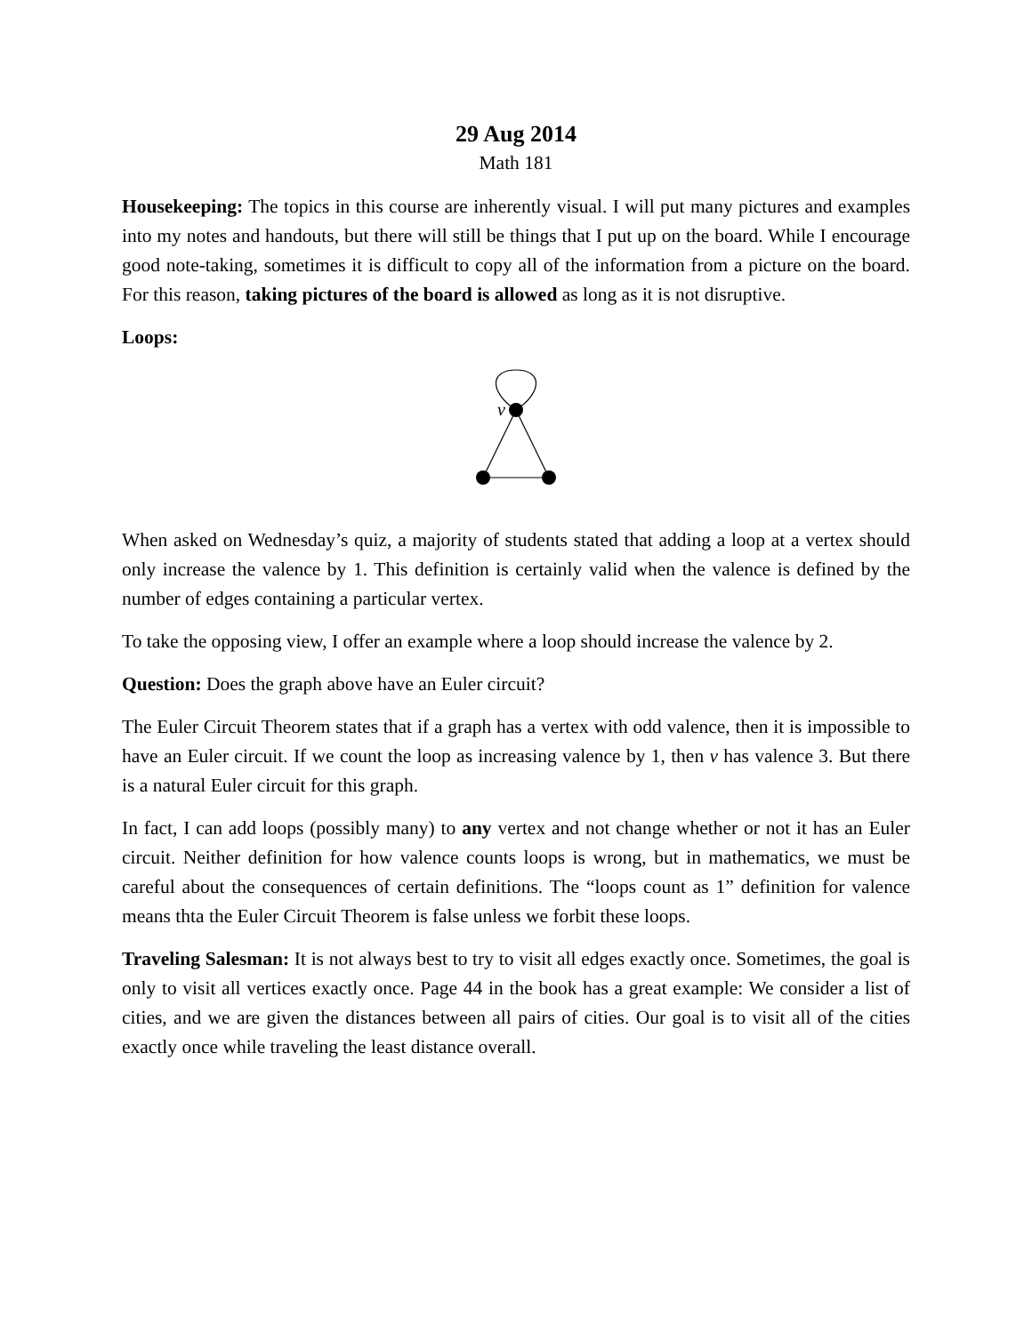29 Aug 2014
Math 181
Housekeeping: The topics in this course are inherently visual. I will put many pictures and examples into my notes and handouts, but there will still be things that I put up on the board. While I encourage good note-taking, sometimes it is difficult to copy all of the information from a picture on the board. For this reason, taking pictures of the board is allowed as long as it is not disruptive.
Loops:
v
When asked on Wednesday’s quiz, a majority of students stated that adding a loop at a vertex should only increase the valence by 1. This definition is certainly valid when the valence is defined by the number of edges containing a particular vertex.
To take the opposing view, I offer an example where a loop should increase the valence by 2.
Question: Does the graph above have an Euler circuit?
The Euler Circuit Theorem states that if a graph has a vertex with odd valence, then it is impossible to have an Euler circuit. If we count the loop as increasing valence by 1, then v has valence 3. But there is a natural Euler circuit for this graph.
In fact, I can add loops (possibly many) to any vertex and not change whether or not it has an Euler circuit. Neither definition for how valence counts loops is wrong, but in mathematics, we must be careful about the consequences of certain definitions. The “loops count as 1” definition for valence means thta the Euler Circuit Theorem is false unless we forbit these loops.
Traveling Salesman: It is not always best to try to visit all edges exactly once. Sometimes, the goal is only to visit all vertices exactly once. Page 44 in the book has a great example: We consider a list of cities, and we are given the distances between all pairs of cities. Our goal is to visit all of the cities exactly once while traveling the least distance overall.